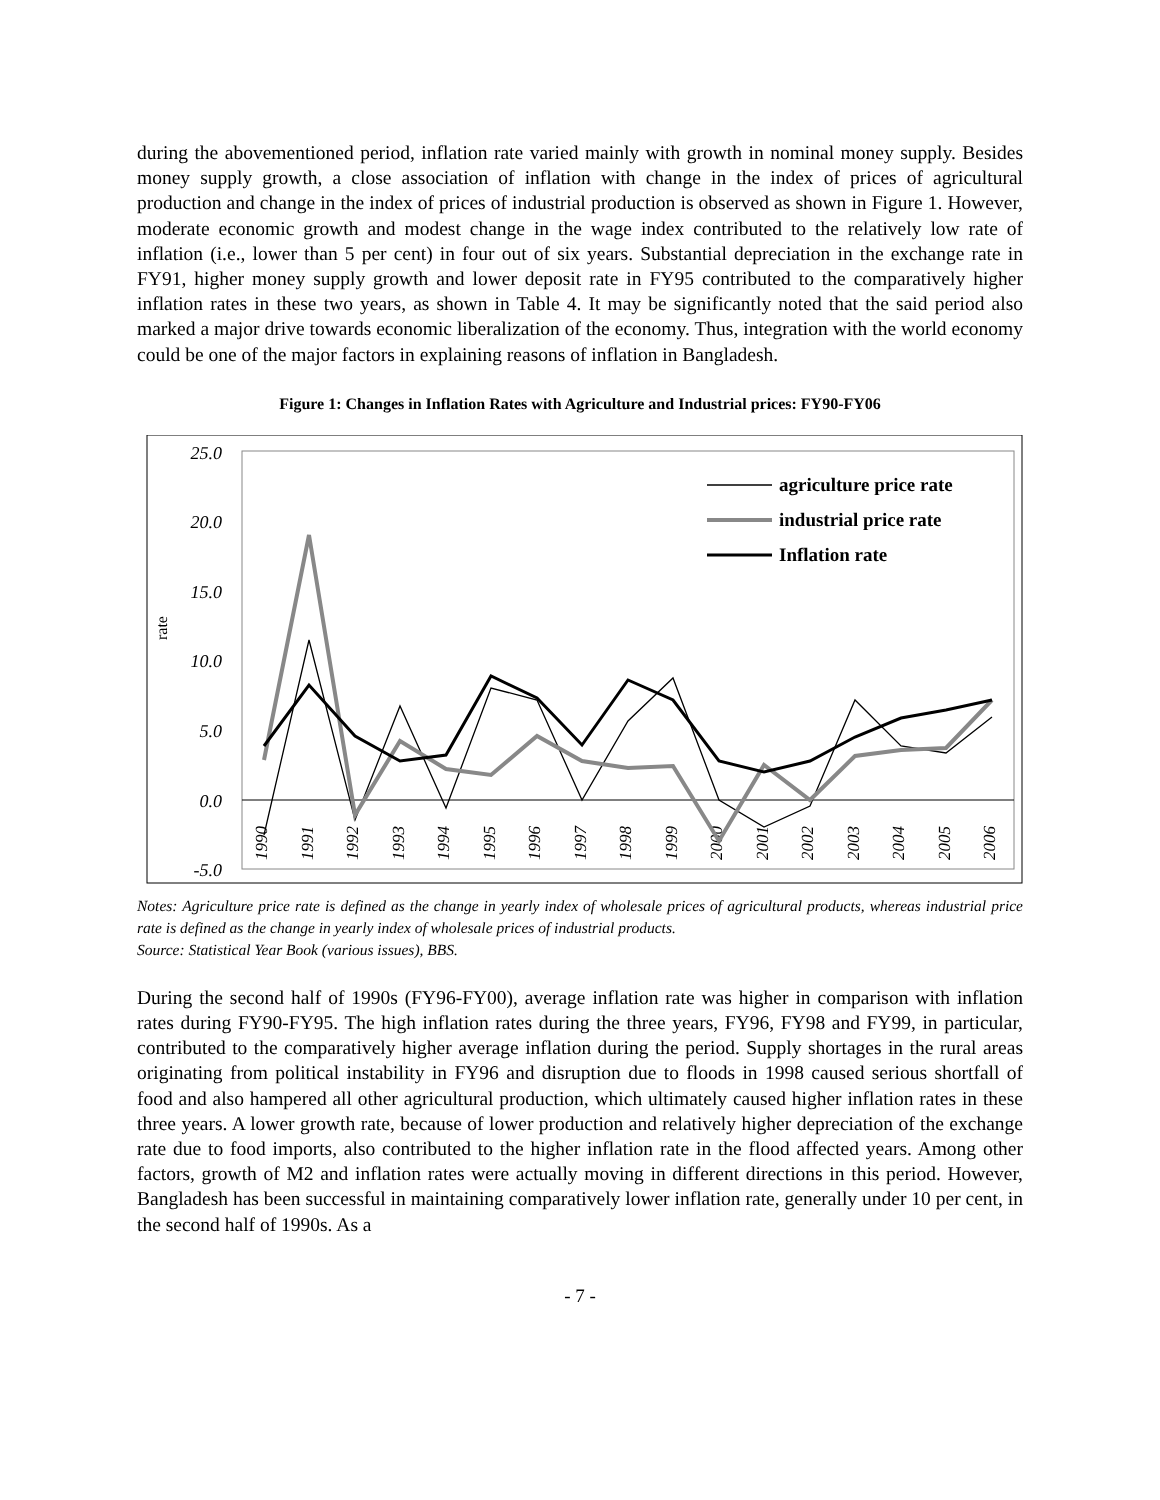during the abovementioned period, inflation rate varied mainly with growth in nominal money supply. Besides money supply growth, a close association of inflation with change in the index of prices of agricultural production and change in the index of prices of industrial production is observed as shown in Figure 1. However, moderate economic growth and modest change in the wage index contributed to the relatively low rate of inflation (i.e., lower than 5 per cent) in four out of six years. Substantial depreciation in the exchange rate in FY91, higher money supply growth and lower deposit rate in FY95 contributed to the comparatively higher inflation rates in these two years, as shown in Table 4. It may be significantly noted that the said period also marked a major drive towards economic liberalization of the economy. Thus, integration with the world economy could be one of the major factors in explaining reasons of inflation in Bangladesh.
Figure 1: Changes in Inflation Rates with Agriculture and Industrial prices: FY90-FY06
25.0
20.0
15.0
10.0
5.0
0.0
-5.0
rate
1990
1991
1992
1993
1994
1995
1996
1997
1998
1999
2000
2001
2002
2003
2004
2005
2006
agriculture price rate
industrial price rate
Inflation rate
Notes: Agriculture price rate is defined as the change in yearly index of wholesale prices of agricultural products, whereas industrial price rate is defined as the change in yearly index of wholesale prices of industrial products.
Source: Statistical Year Book (various issues), BBS.
During the second half of 1990s (FY96-FY00), average inflation rate was higher in comparison with inflation rates during FY90-FY95. The high inflation rates during the three years, FY96, FY98 and FY99, in particular, contributed to the comparatively higher average inflation during the period. Supply shortages in the rural areas originating from political instability in FY96 and disruption due to floods in 1998 caused serious shortfall of food and also hampered all other agricultural production, which ultimately caused higher inflation rates in these three years. A lower growth rate, because of lower production and relatively higher depreciation of the exchange rate due to food imports, also contributed to the higher inflation rate in the flood affected years. Among other factors, growth of M2 and inflation rates were actually moving in different directions in this period. However, Bangladesh has been successful in maintaining comparatively lower inflation rate, generally under 10 per cent, in the second half of 1990s. As a
- 7 -